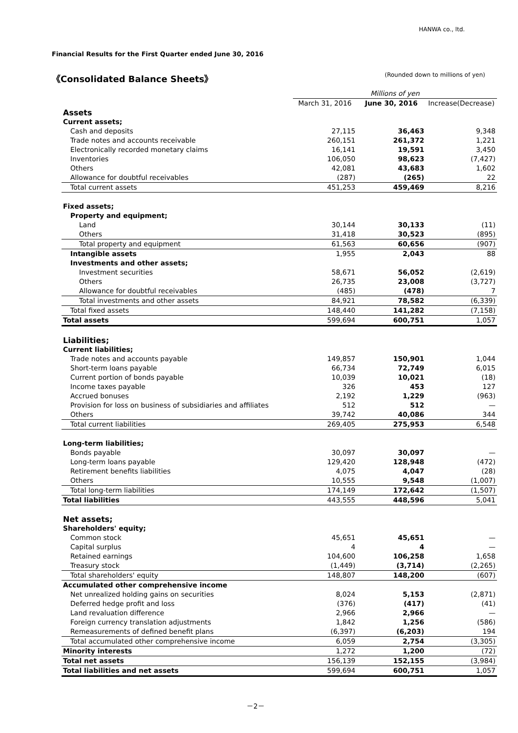HANWA co., ltd.
Financial Results for the First Quarter ended June 30, 2016
《Consolidated Balance Sheets》
(Rounded down to millions of yen)
| | Millions of yen | | |
| | March 31, 2016 | June 30, 2016 | Increase(Decrease) |
| Assets | | | |
| Current assets; | | | |
| Cash and deposits | 27,115 | 36,463 | 9,348 |
| Trade notes and accounts receivable | 260,151 | 261,372 | 1,221 |
| Electronically recorded monetary claims | 16,141 | 19,591 | 3,450 |
| Inventories | 106,050 | 98,623 | (7,427) |
| Others | 42,081 | 43,683 | 1,602 |
| Allowance for doubtful receivables | (287) | (265) | 22 |
| Total current assets | 451,253 | 459,469 | 8,216 |
| Fixed assets; | | | |
| Property and equipment; | | | |
| Land | 30,144 | 30,133 | (11) |
| Others | 31,418 | 30,523 | (895) |
| Total property and equipment | 61,563 | 60,656 | (907) |
| Intangible assets | 1,955 | 2,043 | 88 |
| Investments and other assets; | | | |
| Investment securities | 58,671 | 56,052 | (2,619) |
| Others | 26,735 | 23,008 | (3,727) |
| Allowance for doubtful receivables | (485) | (478) | 7 |
| Total investments and other assets | 84,921 | 78,582 | (6,339) |
| Total fixed assets | 148,440 | 141,282 | (7,158) |
| Total assets | 599,694 | 600,751 | 1,057 |
| Liabilities; | | | |
| Current liabilities; | | | |
| Trade notes and accounts payable | 149,857 | 150,901 | 1,044 |
| Short-term loans payable | 66,734 | 72,749 | 6,015 |
| Current portion of bonds payable | 10,039 | 10,021 | (18) |
| Income taxes payable | 326 | 453 | 127 |
| Accrued bonuses | 2,192 | 1,229 | (963) |
| Provision for loss on business of subsidiaries and affiliates | 512 | 512 | — |
| Others | 39,742 | 40,086 | 344 |
| Total current liabilities | 269,405 | 275,953 | 6,548 |
| Long-term liabilities; | | | |
| Bonds payable | 30,097 | 30,097 | — |
| Long-term loans payable | 129,420 | 128,948 | (472) |
| Retirement benefits liabilities | 4,075 | 4,047 | (28) |
| Others | 10,555 | 9,548 | (1,007) |
| Total long-term liabilities | 174,149 | 172,642 | (1,507) |
| Total liabilities | 443,555 | 448,596 | 5,041 |
| Net assets; | | | |
| Shareholders' equity; | | | |
| Common stock | 45,651 | 45,651 | — |
| Capital surplus | 4 | 4 | — |
| Retained earnings | 104,600 | 106,258 | 1,658 |
| Treasury stock | (1,449) | (3,714) | (2,265) |
| Total shareholders' equity | 148,807 | 148,200 | (607) |
| Accumulated other comprehensive income | | | |
| Net unrealized holding gains on securities | 8,024 | 5,153 | (2,871) |
| Deferred hedge profit and loss | (376) | (417) | (41) |
| Land revaluation difference | 2,966 | 2,966 | — |
| Foreign currency translation adjustments | 1,842 | 1,256 | (586) |
| Remeasurements of defined benefit plans | (6,397) | (6,203) | 194 |
| Total accumulated other comprehensive income | 6,059 | 2,754 | (3,305) |
| Minority interests | 1,272 | 1,200 | (72) |
| Total net assets | 156,139 | 152,155 | (3,984) |
| Total liabilities and net assets | 599,694 | 600,751 | 1,057 |
－2－